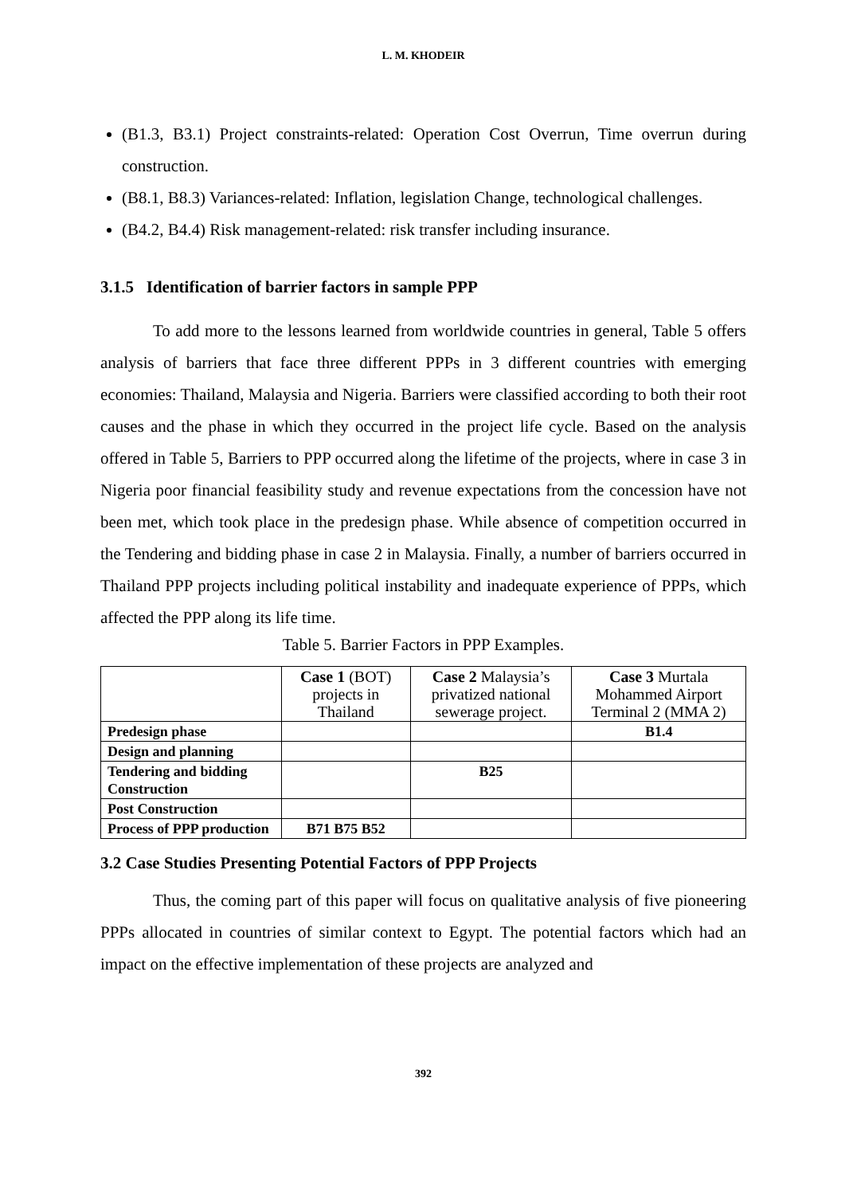L. M. KHODEIR
(B1.3, B3.1) Project constraints-related: Operation Cost Overrun, Time overrun during construction.
(B8.1, B8.3) Variances-related: Inflation, legislation Change, technological challenges.
(B4.2, B4.4) Risk management-related: risk transfer including insurance.
3.1.5 Identification of barrier factors in sample PPP
To add more to the lessons learned from worldwide countries in general, Table 5 offers analysis of barriers that face three different PPPs in 3 different countries with emerging economies: Thailand, Malaysia and Nigeria. Barriers were classified according to both their root causes and the phase in which they occurred in the project life cycle. Based on the analysis offered in Table 5, Barriers to PPP occurred along the lifetime of the projects, where in case 3 in Nigeria poor financial feasibility study and revenue expectations from the concession have not been met, which took place in the predesign phase. While absence of competition occurred in the Tendering and bidding phase in case 2 in Malaysia. Finally, a number of barriers occurred in Thailand PPP projects including political instability and inadequate experience of PPPs, which affected the PPP along its life time.
Table 5. Barrier Factors in PPP Examples.
| | Case 1 (BOT) projects in Thailand | Case 2 Malaysia’s privatized national sewerage project. | Case 3 Murtala Mohammed Airport Terminal 2 (MMA 2) |
| Predesign phase | | | B1.4 |
| Design and planning | | | |
| Tendering and bidding Construction | | B25 | |
| Post Construction | | | |
| Process of PPP production | B71 B75 B52 | | |
3.2 Case Studies Presenting Potential Factors of PPP Projects
Thus, the coming part of this paper will focus on qualitative analysis of five pioneering PPPs allocated in countries of similar context to Egypt. The potential factors which had an impact on the effective implementation of these projects are analyzed and
392